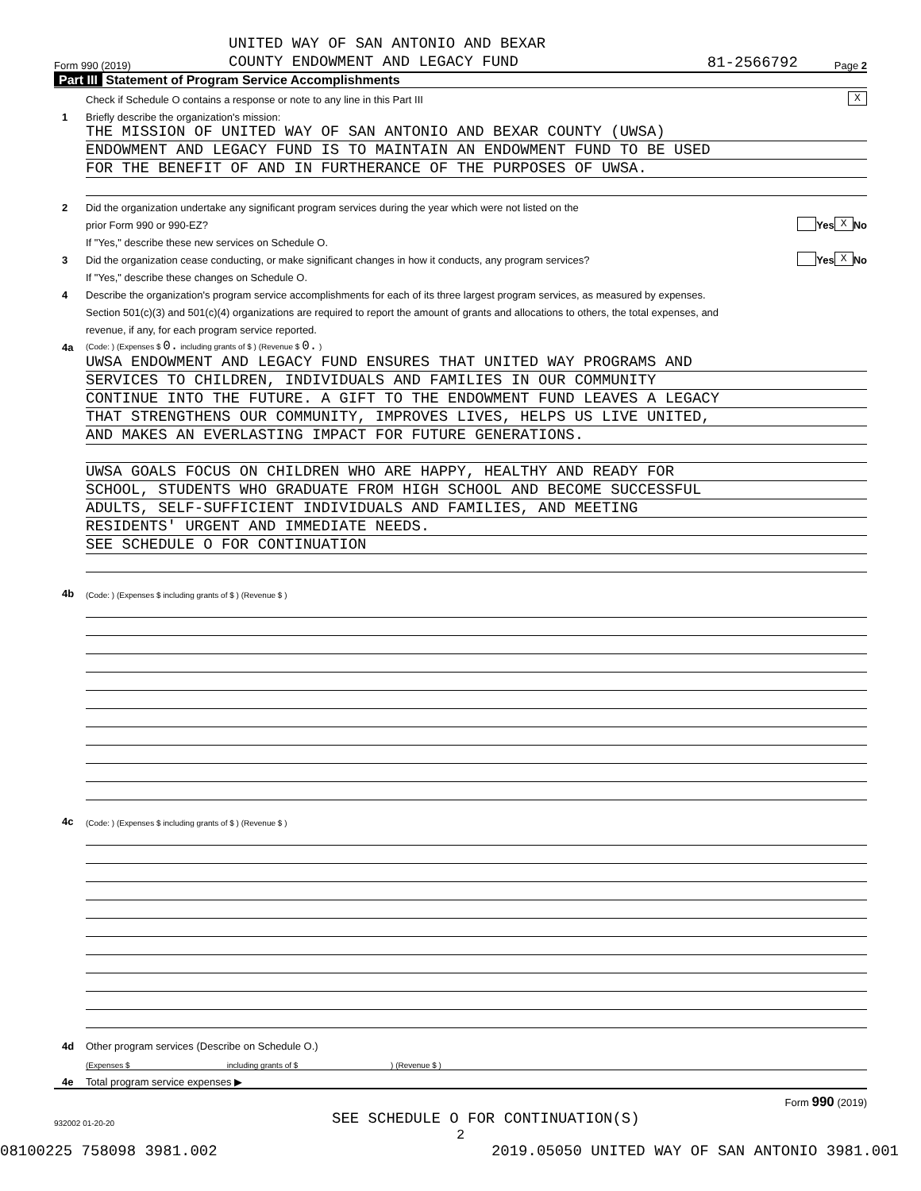Form 990 (2019) UNITED WAY OF SAN ANTONIO AND BEXAR
COUNTY ENDOWMENT AND LEGACY FUND 81-2566792 Page 2
Part III Statement of Program Service Accomplishments
Check if Schedule O contains a response or note to any line in this Part III X
1 Briefly describe the organization's mission:
THE MISSION OF UNITED WAY OF SAN ANTONIO AND BEXAR COUNTY (UWSA)
ENDOWMENT AND LEGACY FUND IS TO MAINTAIN AN ENDOWMENT FUND TO BE USED
FOR THE BENEFIT OF AND IN FURTHERANCE OF THE PURPOSES OF UWSA.
2 Did the organization undertake any significant program services during the year which were not listed on the
prior Form 990 or 990-EZ? Yes X No
If "Yes," describe these new services on Schedule O.
3 Did the organization cease conducting, or make significant changes in how it conducts, any program services? Yes X No
If "Yes," describe these changes on Schedule O.
4 Describe the organization's program service accomplishments for each of its three largest program services, as measured by expenses.
Section 501(c)(3) and 501(c)(4) organizations are required to report the amount of grants and allocations to others, the total expenses, and
revenue, if any, for each program service reported.
4a (Code: ) (Expenses $ 0. including grants of $ ) (Revenue $ 0. )
UWSA ENDOWMENT AND LEGACY FUND ENSURES THAT UNITED WAY PROGRAMS AND
SERVICES TO CHILDREN, INDIVIDUALS AND FAMILIES IN OUR COMMUNITY
CONTINUE INTO THE FUTURE. A GIFT TO THE ENDOWMENT FUND LEAVES A LEGACY
THAT STRENGTHENS OUR COMMUNITY, IMPROVES LIVES, HELPS US LIVE UNITED,
AND MAKES AN EVERLASTING IMPACT FOR FUTURE GENERATIONS.
UWSA GOALS FOCUS ON CHILDREN WHO ARE HAPPY, HEALTHY AND READY FOR
SCHOOL, STUDENTS WHO GRADUATE FROM HIGH SCHOOL AND BECOME SUCCESSFUL
ADULTS, SELF-SUFFICIENT INDIVIDUALS AND FAMILIES, AND MEETING
RESIDENTS' URGENT AND IMMEDIATE NEEDS.
SEE SCHEDULE O FOR CONTINUATION
4b (Code: ) (Expenses $ including grants of $ ) (Revenue $ )
4c (Code: ) (Expenses $ including grants of $ ) (Revenue $ )
4d Other program services (Describe on Schedule O.)
(Expenses $ including grants of $ ) (Revenue $ )
4e Total program service expenses ▶
Form 990 (2019)
932002 01-20-20 SEE SCHEDULE O FOR CONTINUATION(S)
2
08100225 758098 3981.002 2019.05050 UNITED WAY OF SAN ANTONIO 3981.001